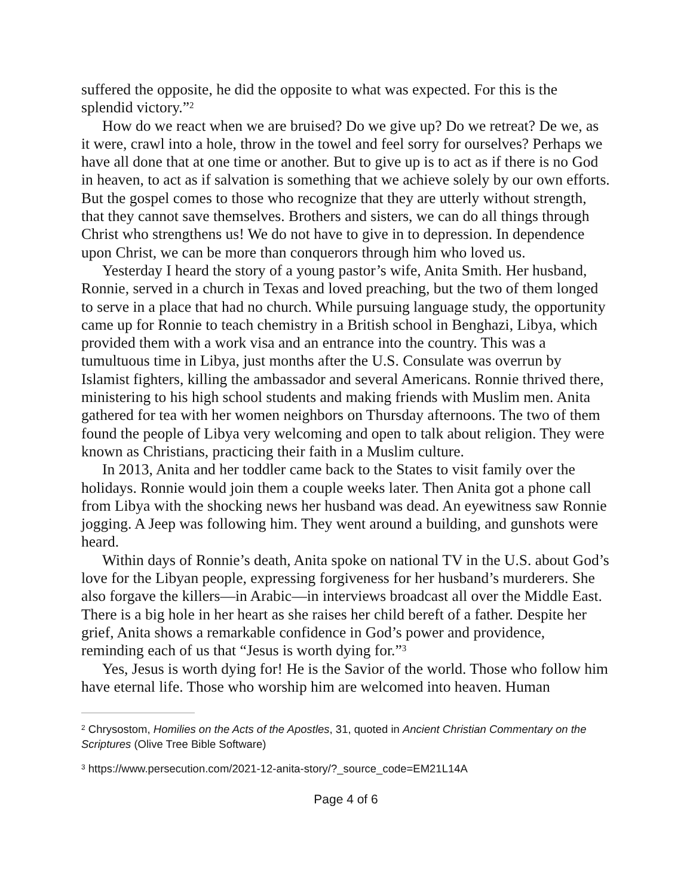suffered the opposite, he did the opposite to what was expected. For this is the splendid victory.”<sup>2</sup>
How do we react when we are bruised? Do we give up? Do we retreat? De we, as it were, crawl into a hole, throw in the towel and feel sorry for ourselves? Perhaps we have all done that at one time or another. But to give up is to act as if there is no God in heaven, to act as if salvation is something that we achieve solely by our own efforts. But the gospel comes to those who recognize that they are utterly without strength, that they cannot save themselves. Brothers and sisters, we can do all things through Christ who strengthens us! We do not have to give in to depression. In dependence upon Christ, we can be more than conquerors through him who loved us.
Yesterday I heard the story of a young pastor’s wife, Anita Smith. Her husband, Ronnie, served in a church in Texas and loved preaching, but the two of them longed to serve in a place that had no church. While pursuing language study, the opportunity came up for Ronnie to teach chemistry in a British school in Benghazi, Libya, which provided them with a work visa and an entrance into the country. This was a tumultuous time in Libya, just months after the U.S. Consulate was overrun by Islamist fighters, killing the ambassador and several Americans. Ronnie thrived there, ministering to his high school students and making friends with Muslim men. Anita gathered for tea with her women neighbors on Thursday afternoons. The two of them found the people of Libya very welcoming and open to talk about religion. They were known as Christians, practicing their faith in a Muslim culture.
In 2013, Anita and her toddler came back to the States to visit family over the holidays. Ronnie would join them a couple weeks later. Then Anita got a phone call from Libya with the shocking news her husband was dead. An eyewitness saw Ronnie jogging. A Jeep was following him. They went around a building, and gunshots were heard.
Within days of Ronnie’s death, Anita spoke on national TV in the U.S. about God’s love for the Libyan people, expressing forgiveness for her husband’s murderers. She also forgave the killers—in Arabic—in interviews broadcast all over the Middle East. There is a big hole in her heart as she raises her child bereft of a father. Despite her grief, Anita shows a remarkable confidence in God’s power and providence, reminding each of us that “Jesus is worth dying for.”<sup>3</sup>
Yes, Jesus is worth dying for! He is the Savior of the world. Those who follow him have eternal life. Those who worship him are welcomed into heaven. Human
<sup>2</sup> Chrysostom, Homilies on the Acts of the Apostles, 31, quoted in Ancient Christian Commentary on the Scriptures (Olive Tree Bible Software)
<sup>3</sup> https://www.persecution.com/2021-12-anita-story/?_source_code=EM21L14A
Page 4 of 6